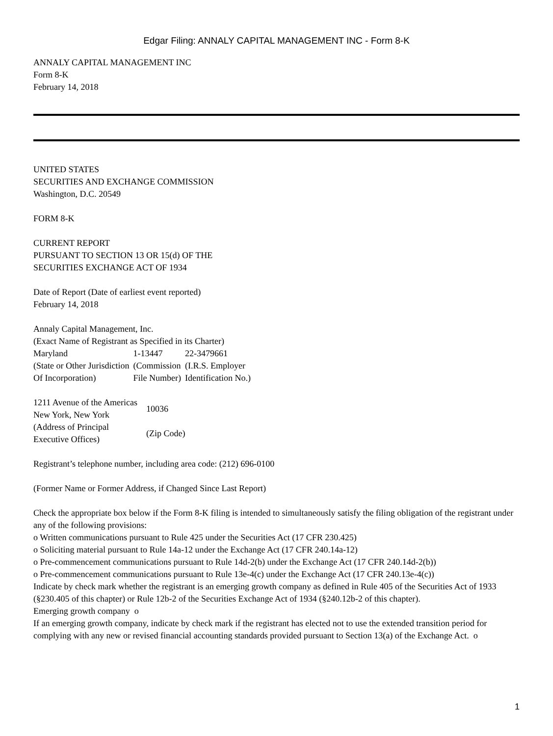Edgar Filing: ANNALY CAPITAL MANAGEMENT INC - Form 8-K
ANNALY CAPITAL MANAGEMENT INC
Form 8-K
February 14, 2018
UNITED STATES
SECURITIES AND EXCHANGE COMMISSION
Washington, D.C. 20549
FORM 8-K
CURRENT REPORT
PURSUANT TO SECTION 13 OR 15(d) OF THE
SECURITIES EXCHANGE ACT OF 1934
Date of Report (Date of earliest event reported)
February 14, 2018
Annaly Capital Management, Inc.
(Exact Name of Registrant as Specified in its Charter)
| Maryland | 1-13447 | 22-3479661 |
| (State or Other Jurisdiction Of Incorporation) | (Commission File Number) | (I.R.S. Employer Identification No.) |
| 1211 Avenue of the Americas New York, New York | 10036 |
| (Address of Principal Executive Offices) | (Zip Code) |
Registrant’s telephone number, including area code: (212) 696-0100
(Former Name or Former Address, if Changed Since Last Report)
Check the appropriate box below if the Form 8-K filing is intended to simultaneously satisfy the filing obligation of the registrant under any of the following provisions:
o Written communications pursuant to Rule 425 under the Securities Act (17 CFR 230.425)
o Soliciting material pursuant to Rule 14a-12 under the Exchange Act (17 CFR 240.14a-12)
o Pre-commencement communications pursuant to Rule 14d-2(b) under the Exchange Act (17 CFR 240.14d-2(b))
o Pre-commencement communications pursuant to Rule 13e-4(c) under the Exchange Act (17 CFR 240.13e-4(c))
Indicate by check mark whether the registrant is an emerging growth company as defined in Rule 405 of the Securities Act of 1933 (§230.405 of this chapter) or Rule 12b-2 of the Securities Exchange Act of 1934 (§240.12b-2 of this chapter).
Emerging growth company o
If an emerging growth company, indicate by check mark if the registrant has elected not to use the extended transition period for complying with any new or revised financial accounting standards provided pursuant to Section 13(a) of the Exchange Act. o
1